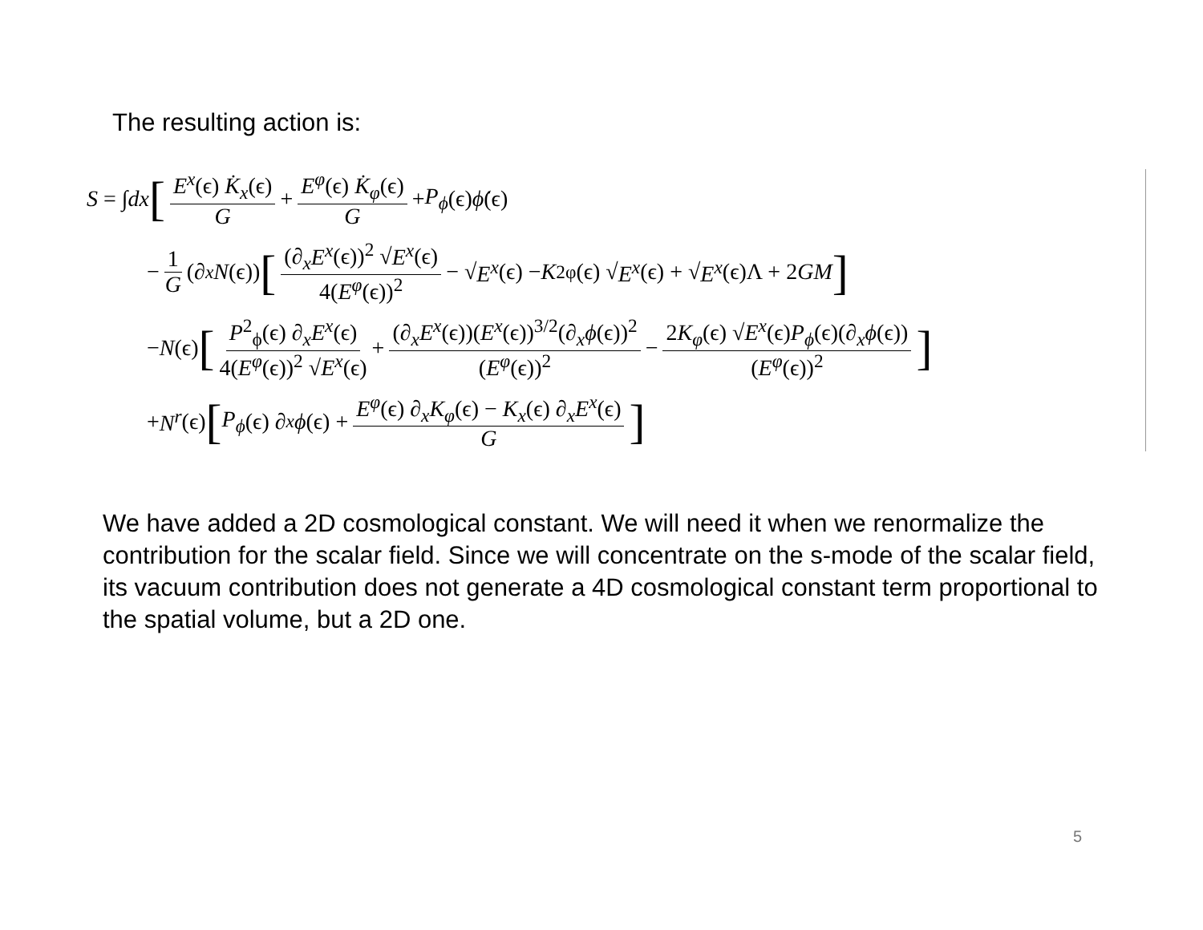The resulting action is:
S = ∫ dx [E<sup>x</sup>(ϵ) K̇<sub>x</sub>(ϵ) G + E<sup>φ</sup>(ϵ) K̇<sub>φ</sub>(ϵ) G + P<sub>ϕ</sub> (ϵ) ϕ̇ (ϵ)
− 1 G (∂<sub>x</sub> N (ϵ)) [(∂<sub>x</sub>E<sup>x</sup>(ϵ))<sup>2</sup> √E<sup>x</sup>(ϵ) 4(E<sup>φ</sup>(ϵ))<sup>2</sup> − √ E<sup>x</sup> (ϵ) − K<sup>2</sup><sub>φ</sub>(ϵ) √ E<sup>x</sup> (ϵ) + √ E<sup>x</sup> (ϵ)Λ + 2 GM]
− N (ϵ) [P<sup>2</sup><sub>ϕ</sub>(ϵ) ∂<sub>x</sub>E<sup>x</sup>(ϵ) 4(E<sup>φ</sup>(ϵ))<sup>2</sup> √E<sup>x</sup>(ϵ) + (∂<sub>x</sub>E<sup>x</sup>(ϵ))(E<sup>x</sup>(ϵ))<sup>3/2</sup>(∂<sub>x</sub>ϕ(ϵ))<sup>2</sup> (E<sup>φ</sup>(ϵ))<sup>2</sup> − 2K<sub>φ</sub>(ϵ) √E<sup>x</sup>(ϵ)P<sub>ϕ</sub>(ϵ)(∂<sub>x</sub>ϕ(ϵ)) (E<sup>φ</sup>(ϵ))<sup>2</sup>]
+ N<sup>r</sup> (ϵ) [P<sub>ϕ</sub> (ϵ) ∂<sub>x</sub> ϕ (ϵ) + E<sup>φ</sup>(ϵ) ∂<sub>x</sub>K<sub>φ</sub>(ϵ) − K<sub>x</sub>(ϵ) ∂<sub>x</sub>E<sup>x</sup>(ϵ) G]
We have added a 2D cosmological constant. We will need it when we renormalize the contribution for the scalar field. Since we will concentrate on the s-mode of the scalar field, its vacuum contribution does not generate a 4D cosmological constant term proportional to the spatial volume, but a 2D one.
5